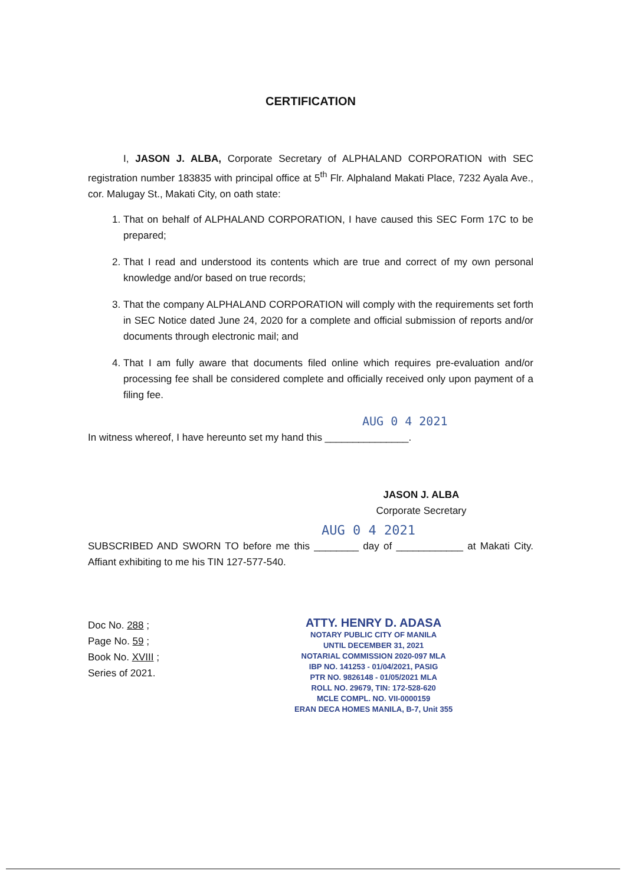CERTIFICATION
I, JASON J. ALBA, Corporate Secretary of ALPHALAND CORPORATION with SEC registration number 183835 with principal office at 5<sup>th</sup> Flr. Alphaland Makati Place, 7232 Ayala Ave., cor. Malugay St., Makati City, on oath state:
1. That on behalf of ALPHALAND CORPORATION, I have caused this SEC Form 17C to be prepared;
2. That I read and understood its contents which are true and correct of my own personal knowledge and/or based on true records;
3. That the company ALPHALAND CORPORATION will comply with the requirements set forth in SEC Notice dated June 24, 2020 for a complete and official submission of reports and/or documents through electronic mail; and
4. That I am fully aware that documents filed online which requires pre-evaluation and/or processing fee shall be considered complete and officially received only upon payment of a filing fee.
AUG 0 4 2021
In witness whereof, I have hereunto set my hand this _______________.
JASON J. ALBA
Corporate Secretary
AUG 0 4 2021
SUBSCRIBED AND SWORN TO before me this ________ day of ____________ at Makati City. Affiant exhibiting to me his TIN 127-577-540.
Doc No. 288 ;
Page No. 59 ;
Book No. XVIII ;
Series of 2021.
ATTY. HENRY D. ADASA
NOTARY PUBLIC CITY OF MANILA
UNTIL DECEMBER 31, 2021
NOTARIAL COMMISSION 2020-097 MLA
IBP NO. 141253 - 01/04/2021, PASIG
PTR NO. 9826148 - 01/05/2021 MLA
ROLL NO. 29679, TIN: 172-528-620
MCLE COMPL. NO. VII-0000159
ERAN DECA HOMES MANILA, B-7, Unit 355